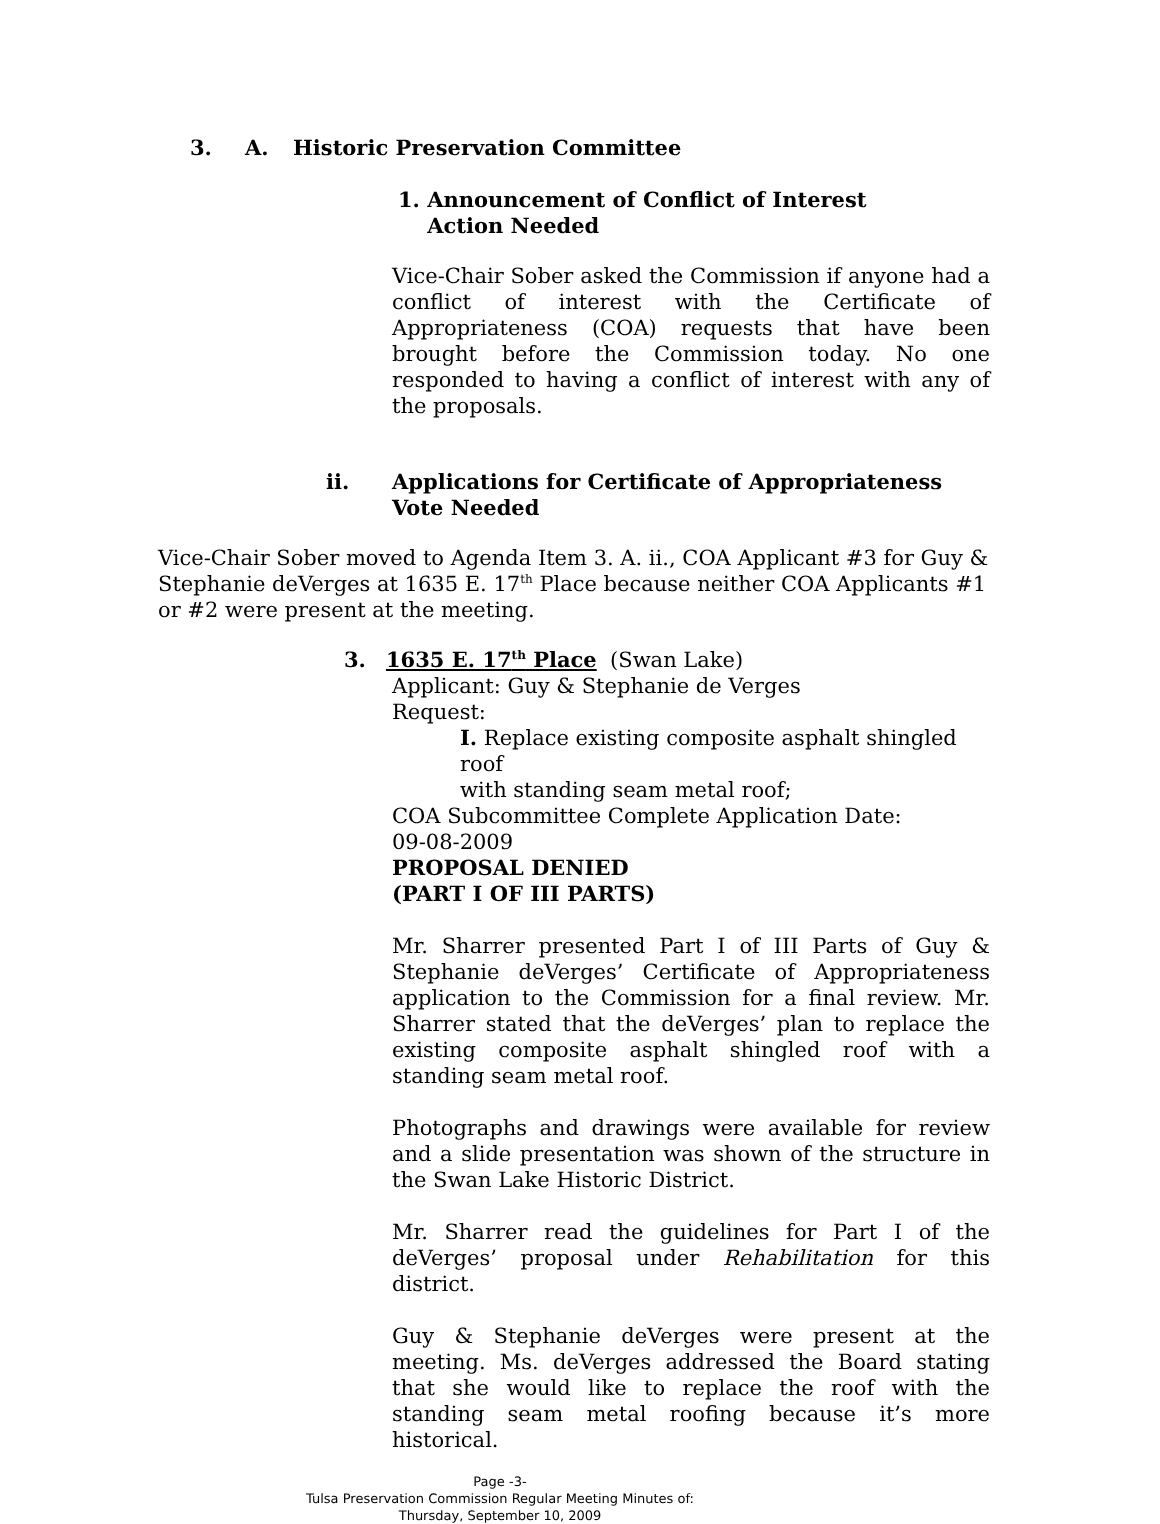3. A. Historic Preservation Committee
1. Announcement of Conflict of Interest
Action Needed
Vice-Chair Sober asked the Commission if anyone had a conflict of interest with the Certificate of Appropriateness (COA) requests that have been brought before the Commission today. No one responded to having a conflict of interest with any of the proposals.
ii. Applications for Certificate of Appropriateness
Vote Needed
Vice-Chair Sober moved to Agenda Item 3. A. ii., COA Applicant #3 for Guy & Stephanie deVerges at 1635 E. 17<sup>th</sup> Place because neither COA Applicants #1 or #2 were present at the meeting.
3. 1635 E. 17<sup>th</sup> Place (Swan Lake)
Applicant: Guy & Stephanie de Verges
Request:
I. Replace existing composite asphalt shingled roof
with standing seam metal roof;
COA Subcommittee Complete Application Date:
09-08-2009
PROPOSAL DENIED
(PART I OF III PARTS)
Mr. Sharrer presented Part I of III Parts of Guy & Stephanie deVerges’ Certificate of Appropriateness application to the Commission for a final review. Mr. Sharrer stated that the deVerges’ plan to replace the existing composite asphalt shingled roof with a standing seam metal roof.
Photographs and drawings were available for review and a slide presentation was shown of the structure in the Swan Lake Historic District.
Mr. Sharrer read the guidelines for Part I of the deVerges’ proposal under Rehabilitation for this district.
Guy & Stephanie deVerges were present at the meeting. Ms. deVerges addressed the Board stating that she would like to replace the roof with the standing seam metal roofing because it’s more historical.
Page -3-
Tulsa Preservation Commission Regular Meeting Minutes of:
Thursday, September 10, 2009